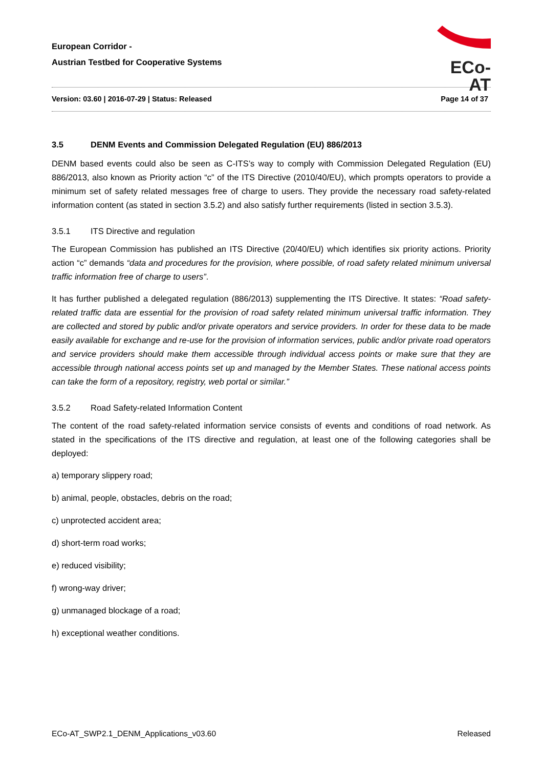European Corridor -
Austrian Testbed for Cooperative Systems
ECo-AT
Version: 03.60 | 2016-07-29 | Status: Released Page 14 of 37
3.5 DENM Events and Commission Delegated Regulation (EU) 886/2013
DENM based events could also be seen as C-ITS’s way to comply with Commission Delegated Regulation (EU) 886/2013, also known as Priority action “c” of the ITS Directive (2010/40/EU), which prompts operators to provide a minimum set of safety related messages free of charge to users. They provide the necessary road safety-related information content (as stated in section 3.5.2) and also satisfy further requirements (listed in section 3.5.3).
3.5.1 ITS Directive and regulation
The European Commission has published an ITS Directive (20/40/EU) which identifies six priority actions. Priority action “c” demands “data and procedures for the provision, where possible, of road safety related minimum universal traffic information free of charge to users”.
It has further published a delegated regulation (886/2013) supplementing the ITS Directive. It states: “Road safety-related traffic data are essential for the provision of road safety related minimum universal traffic information. They are collected and stored by public and/or private operators and service providers. In order for these data to be made easily available for exchange and re-use for the provision of information services, public and/or private road operators and service providers should make them accessible through individual access points or make sure that they are accessible through national access points set up and managed by the Member States. These national access points can take the form of a repository, registry, web portal or similar.”
3.5.2 Road Safety-related Information Content
The content of the road safety-related information service consists of events and conditions of road network. As stated in the specifications of the ITS directive and regulation, at least one of the following categories shall be deployed:
a) temporary slippery road;
b) animal, people, obstacles, debris on the road;
c) unprotected accident area;
d) short-term road works;
e) reduced visibility;
f) wrong-way driver;
g) unmanaged blockage of a road;
h) exceptional weather conditions.
ECo-AT_SWP2.1_DENM_Applications_v03.60 Released